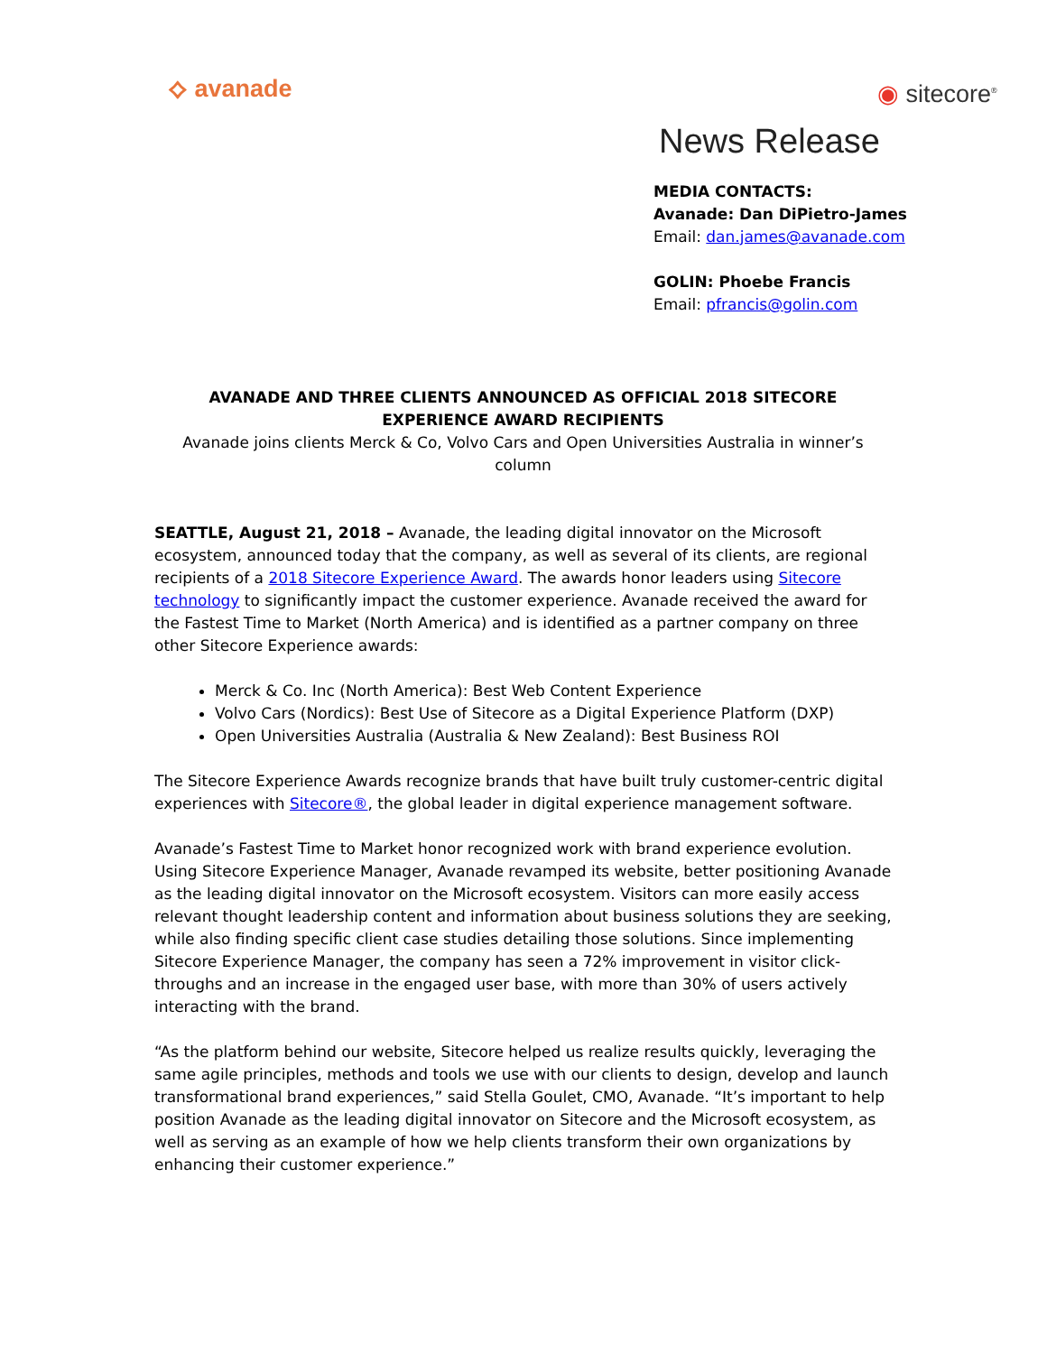⟡ avanade ◉ sitecore<sup>®</sup>
News Release
MEDIA CONTACTS:
Avanade: Dan DiPietro-James
Email: dan.james@avanade.com
GOLIN: Phoebe Francis
Email: pfrancis@golin.com
AVANADE AND THREE CLIENTS ANNOUNCED AS OFFICIAL 2018 SITECORE EXPERIENCE AWARD RECIPIENTS
Avanade joins clients Merck & Co, Volvo Cars and Open Universities Australia in winner’s column
SEATTLE, August 21, 2018 – Avanade, the leading digital innovator on the Microsoft ecosystem, announced today that the company, as well as several of its clients, are regional recipients of a 2018 Sitecore Experience Award. The awards honor leaders using Sitecore technology to significantly impact the customer experience. Avanade received the award for the Fastest Time to Market (North America) and is identified as a partner company on three other Sitecore Experience awards:
Merck & Co. Inc (North America): Best Web Content Experience
Volvo Cars (Nordics): Best Use of Sitecore as a Digital Experience Platform (DXP)
Open Universities Australia (Australia & New Zealand): Best Business ROI
The Sitecore Experience Awards recognize brands that have built truly customer-centric digital experiences with Sitecore®, the global leader in digital experience management software.
Avanade’s Fastest Time to Market honor recognized work with brand experience evolution. Using Sitecore Experience Manager, Avanade revamped its website, better positioning Avanade as the leading digital innovator on the Microsoft ecosystem. Visitors can more easily access relevant thought leadership content and information about business solutions they are seeking, while also finding specific client case studies detailing those solutions. Since implementing Sitecore Experience Manager, the company has seen a 72% improvement in visitor click-throughs and an increase in the engaged user base, with more than 30% of users actively interacting with the brand.
“As the platform behind our website, Sitecore helped us realize results quickly, leveraging the same agile principles, methods and tools we use with our clients to design, develop and launch transformational brand experiences,” said Stella Goulet, CMO, Avanade. “It’s important to help position Avanade as the leading digital innovator on Sitecore and the Microsoft ecosystem, as well as serving as an example of how we help clients transform their own organizations by enhancing their customer experience.”